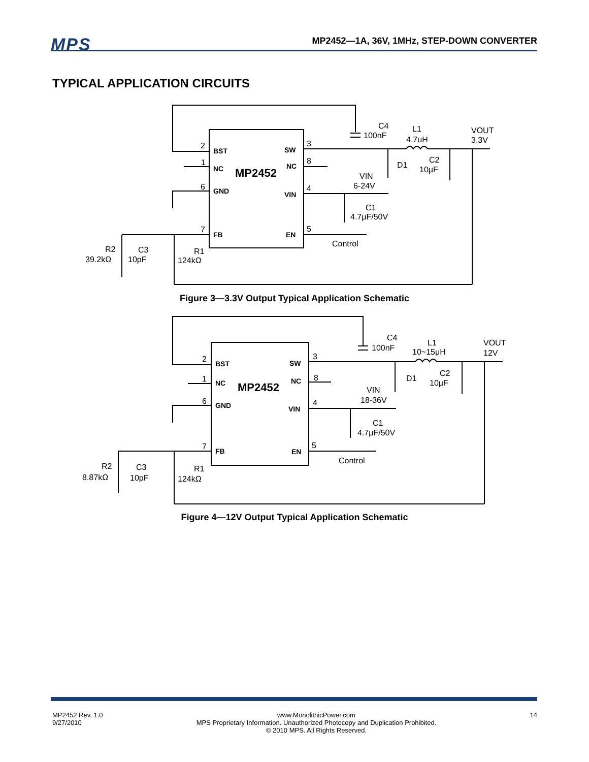MPS
MP2452—1A, 36V, 1MHz, STEP-DOWN CONVERTER
TYPICAL APPLICATION CIRCUITS
MP2452
BST
NC
GND
FB
SW
NC
VIN
EN
2
1
6
7
3
8
4
5
C4
100nF
L1
4.7uH
VOUT
3.3V
D1
C2
10μF
VIN
6-24V
C1
4.7μF/50V
Control
R2
39.2kΩ
C3
10pF
R1
124kΩ
Figure 3—3.3V Output Typical Application Schematic
MP2452
BST
NC
GND
FB
SW
NC
VIN
EN
2
1
6
7
3
8
4
5
C4
100nF
L1
10~15μH
VOUT
12V
D1
C2
10μF
VIN
18-36V
C1
4.7μF/50V
Control
R2
8.87kΩ
C3
10pF
R1
124kΩ
Figure 4—12V Output Typical Application Schematic
MP2452 Rev. 1.0
9/27/2010
www.MonolithicPower.com
MPS Proprietary Information. Unauthorized Photocopy and Duplication Prohibited.
© 2010 MPS. All Rights Reserved.
14